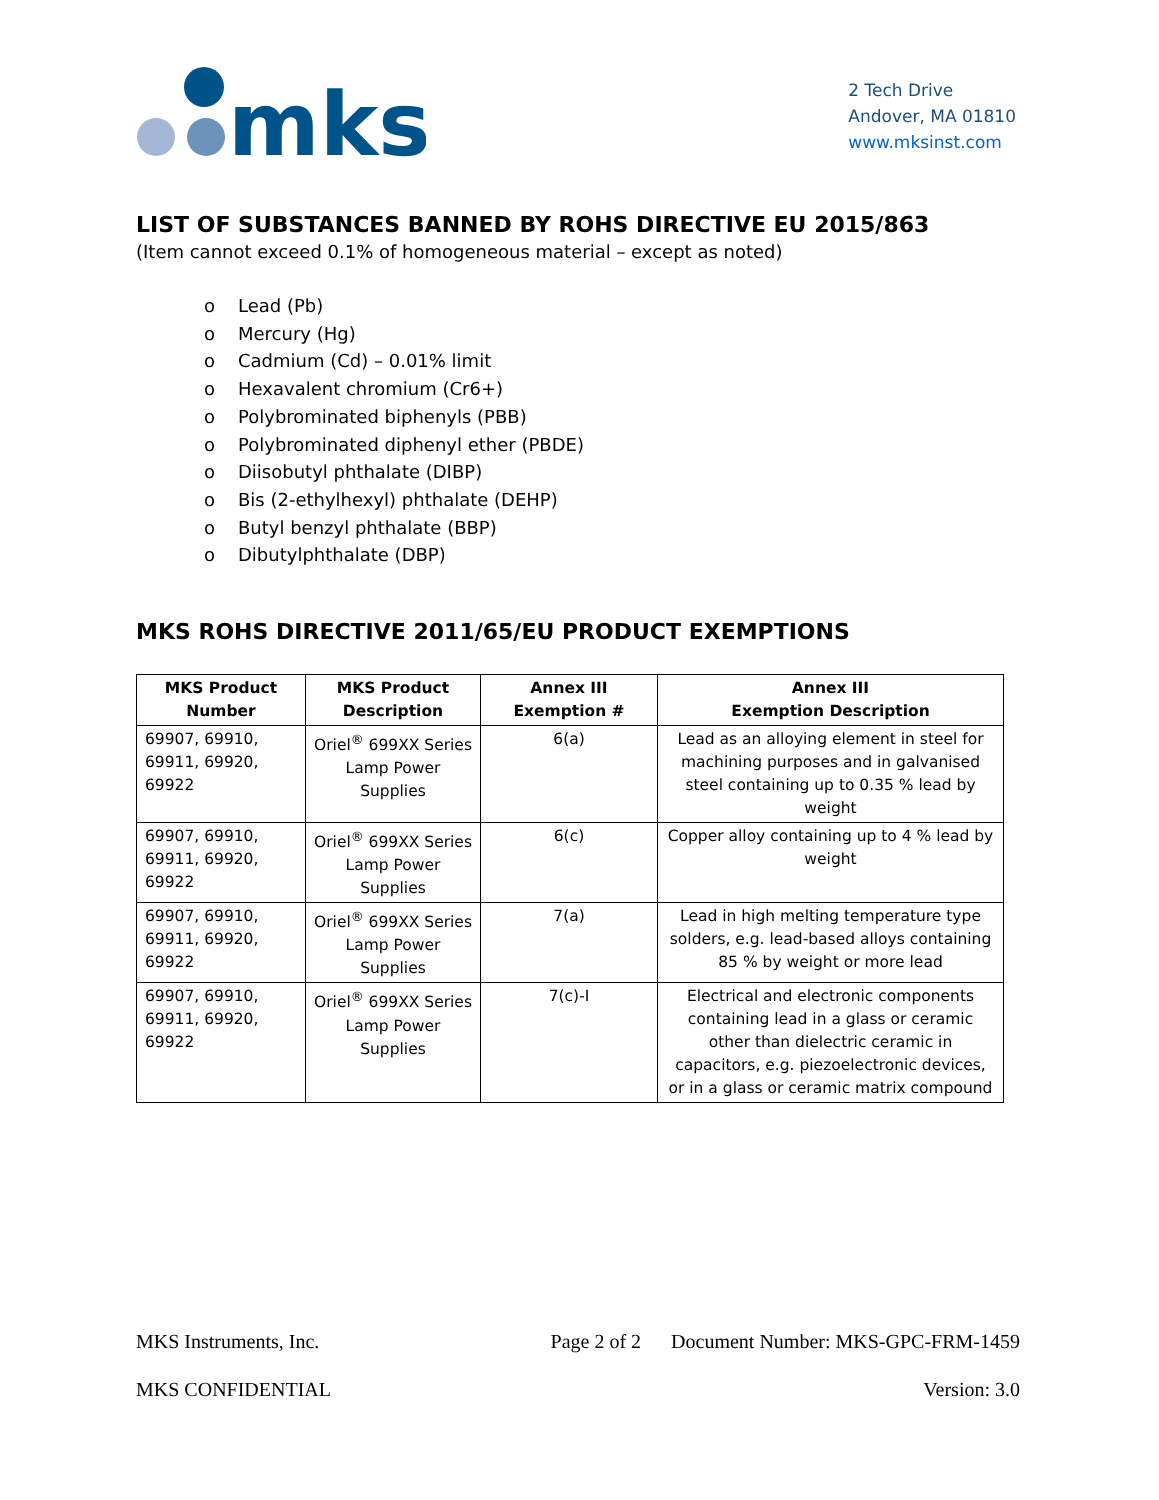mks
2 Tech Drive
Andover, MA 01810
www.mksinst.com
LIST OF SUBSTANCES BANNED BY ROHS DIRECTIVE EU 2015/863
(Item cannot exceed 0.1% of homogeneous material – except as noted)
o Lead (Pb)
o Mercury (Hg)
o Cadmium (Cd) – 0.01% limit
o Hexavalent chromium (Cr6+)
o Polybrominated biphenyls (PBB)
o Polybrominated diphenyl ether (PBDE)
o Diisobutyl phthalate (DIBP)
o Bis (2-ethylhexyl) phthalate (DEHP)
o Butyl benzyl phthalate (BBP)
o Dibutylphthalate (DBP)
MKS ROHS DIRECTIVE 2011/65/EU PRODUCT EXEMPTIONS
| MKS Product Number | MKS Product Description | Annex III Exemption # | Annex III Exemption Description |
| --- | --- | --- | --- |
| 69907, 69910, 69911, 69920, 69922 | Oriel<sup>®</sup> 699XX Series Lamp Power Supplies | 6(a) | Lead as an alloying element in steel for machining purposes and in galvanised steel containing up to 0.35 % lead by weight |
| 69907, 69910, 69911, 69920, 69922 | Oriel<sup>®</sup> 699XX Series Lamp Power Supplies | 6(c) | Copper alloy containing up to 4 % lead by weight |
| 69907, 69910, 69911, 69920, 69922 | Oriel<sup>®</sup> 699XX Series Lamp Power Supplies | 7(a) | Lead in high melting temperature type solders, e.g. lead-based alloys containing 85 % by weight or more lead |
| 69907, 69910, 69911, 69920, 69922 | Oriel<sup>®</sup> 699XX Series Lamp Power Supplies | 7(c)-I | Electrical and electronic components containing lead in a glass or ceramic other than dielectric ceramic in capacitors, e.g. piezoelectronic devices, or in a glass or ceramic matrix compound |
MKS Instruments, Inc. Page 2 of 2 Document Number: MKS-GPC-FRM-1459
MKS CONFIDENTIAL Version: 3.0